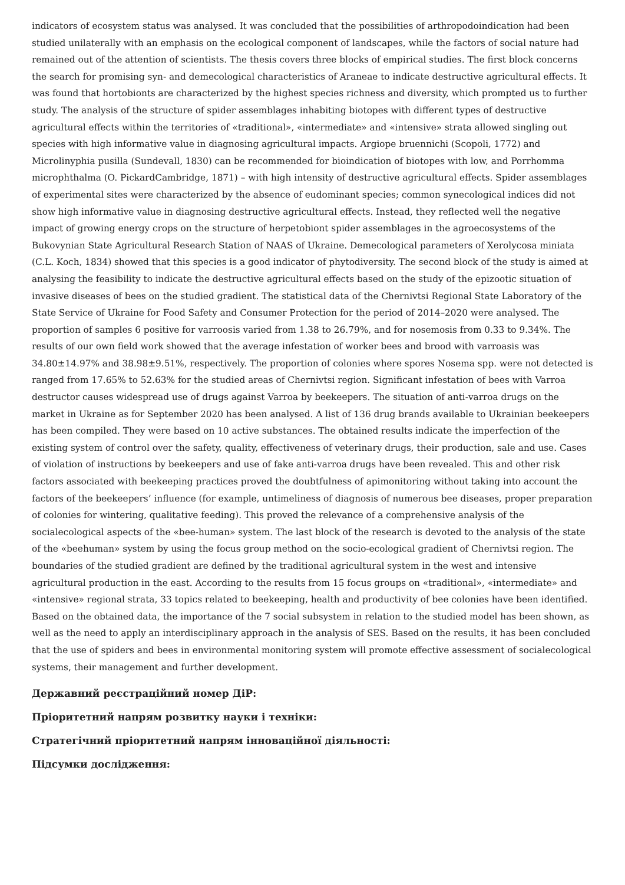indicators of ecosystem status was analysed. It was concluded that the possibilities of arthropodoindication had been studied unilaterally with an emphasis on the ecological component of landscapes, while the factors of social nature had remained out of the attention of scientists. The thesis covers three blocks of empirical studies. The first block concerns the search for promising syn- and demecological characteristics of Araneae to indicate destructive agricultural effects. It was found that hortobionts are characterized by the highest species richness and diversity, which prompted us to further study. The analysis of the structure of spider assemblages inhabiting biotopes with different types of destructive agricultural effects within the territories of «traditional», «intermediate» and «intensive» strata allowed singling out species with high informative value in diagnosing agricultural impacts. Argiope bruennichi (Scopoli, 1772) and Microlinyphia pusilla (Sundevall, 1830) can be recommended for bioindication of biotopes with low, and Porrhomma microphthalma (O. PickardCambridge, 1871) – with high intensity of destructive agricultural effects. Spider assemblages of experimental sites were characterized by the absence of eudominant species; common synecological indices did not show high informative value in diagnosing destructive agricultural effects. Instead, they reflected well the negative impact of growing energy crops on the structure of herpetobiont spider assemblages in the agroecosystems of the Bukovynian State Agricultural Research Station of NAAS of Ukraine. Demecological parameters of Xerolycosa miniata (C.L. Koch, 1834) showed that this species is a good indicator of phytodiversity. The second block of the study is aimed at analysing the feasibility to indicate the destructive agricultural effects based on the study of the epizootic situation of invasive diseases of bees on the studied gradient. The statistical data of the Chernivtsi Regional State Laboratory of the State Service of Ukraine for Food Safety and Consumer Protection for the period of 2014–2020 were analysed. The proportion of samples 6 positive for varroosis varied from 1.38 to 26.79%, and for nosemosis from 0.33 to 9.34%. The results of our own field work showed that the average infestation of worker bees and brood with varroasis was 34.80±14.97% and 38.98±9.51%, respectively. The proportion of colonies where spores Nosema spp. were not detected is ranged from 17.65% to 52.63% for the studied areas of Chernivtsi region. Significant infestation of bees with Varroa destructor causes widespread use of drugs against Varroa by beekeepers. The situation of anti-varroa drugs on the market in Ukraine as for September 2020 has been analysed. A list of 136 drug brands available to Ukrainian beekeepers has been compiled. They were based on 10 active substances. The obtained results indicate the imperfection of the existing system of control over the safety, quality, effectiveness of veterinary drugs, their production, sale and use. Cases of violation of instructions by beekeepers and use of fake anti-varroa drugs have been revealed. This and other risk factors associated with beekeeping practices proved the doubtfulness of apimonitoring without taking into account the factors of the beekeepers’ influence (for example, untimeliness of diagnosis of numerous bee diseases, proper preparation of colonies for wintering, qualitative feeding). This proved the relevance of a comprehensive analysis of the socialecological aspects of the «bee-human» system. The last block of the research is devoted to the analysis of the state of the «beehuman» system by using the focus group method on the socio-ecological gradient of Chernivtsi region. The boundaries of the studied gradient are defined by the traditional agricultural system in the west and intensive agricultural production in the east. According to the results from 15 focus groups on «traditional», «intermediate» and «intensive» regional strata, 33 topics related to beekeeping, health and productivity of bee colonies have been identified. Based on the obtained data, the importance of the 7 social subsystem in relation to the studied model has been shown, as well as the need to apply an interdisciplinary approach in the analysis of SES. Based on the results, it has been concluded that the use of spiders and bees in environmental monitoring system will promote effective assessment of socialecological systems, their management and further development.
Державний реєстраційний номер ДіР:
Пріоритетний напрям розвитку науки і техніки:
Стратегічний пріоритетний напрям інноваційної діяльності:
Підсумки дослідження: